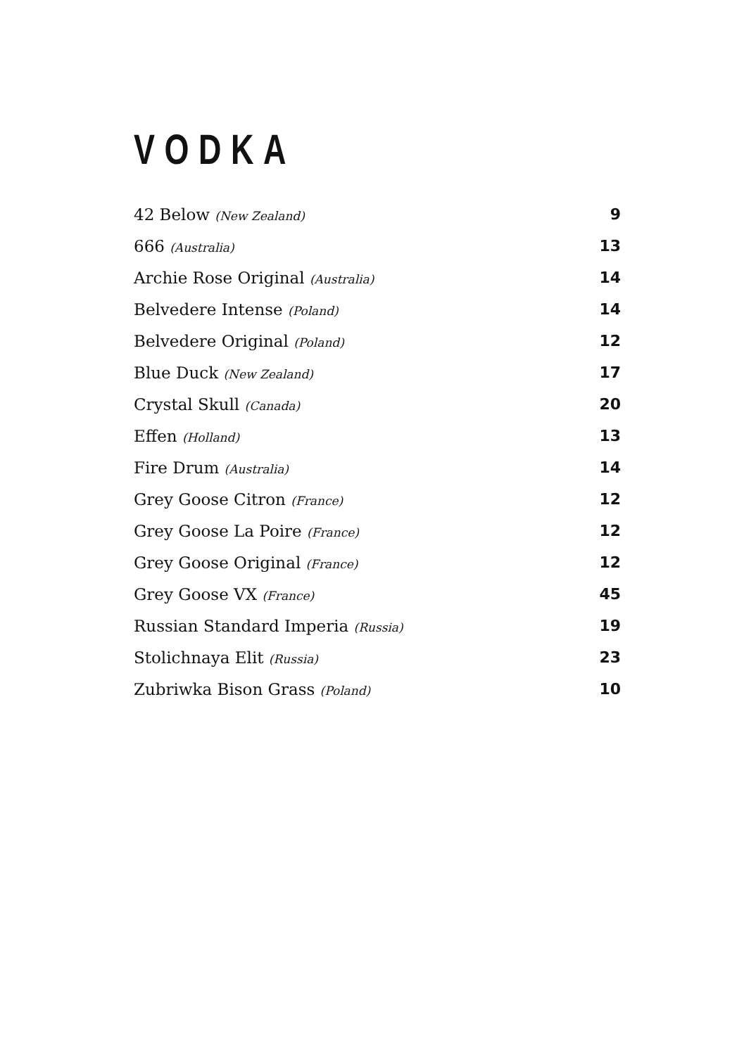VODKA
| 42 Below (New Zealand) | 9 |
| 666 (Australia) | 13 |
| Archie Rose Original (Australia) | 14 |
| Belvedere Intense (Poland) | 14 |
| Belvedere Original (Poland) | 12 |
| Blue Duck (New Zealand) | 17 |
| Crystal Skull (Canada) | 20 |
| Effen (Holland) | 13 |
| Fire Drum (Australia) | 14 |
| Grey Goose Citron (France) | 12 |
| Grey Goose La Poire (France) | 12 |
| Grey Goose Original (France) | 12 |
| Grey Goose VX (France) | 45 |
| Russian Standard Imperia (Russia) | 19 |
| Stolichnaya Elit (Russia) | 23 |
| Zubriwka Bison Grass (Poland) | 10 |